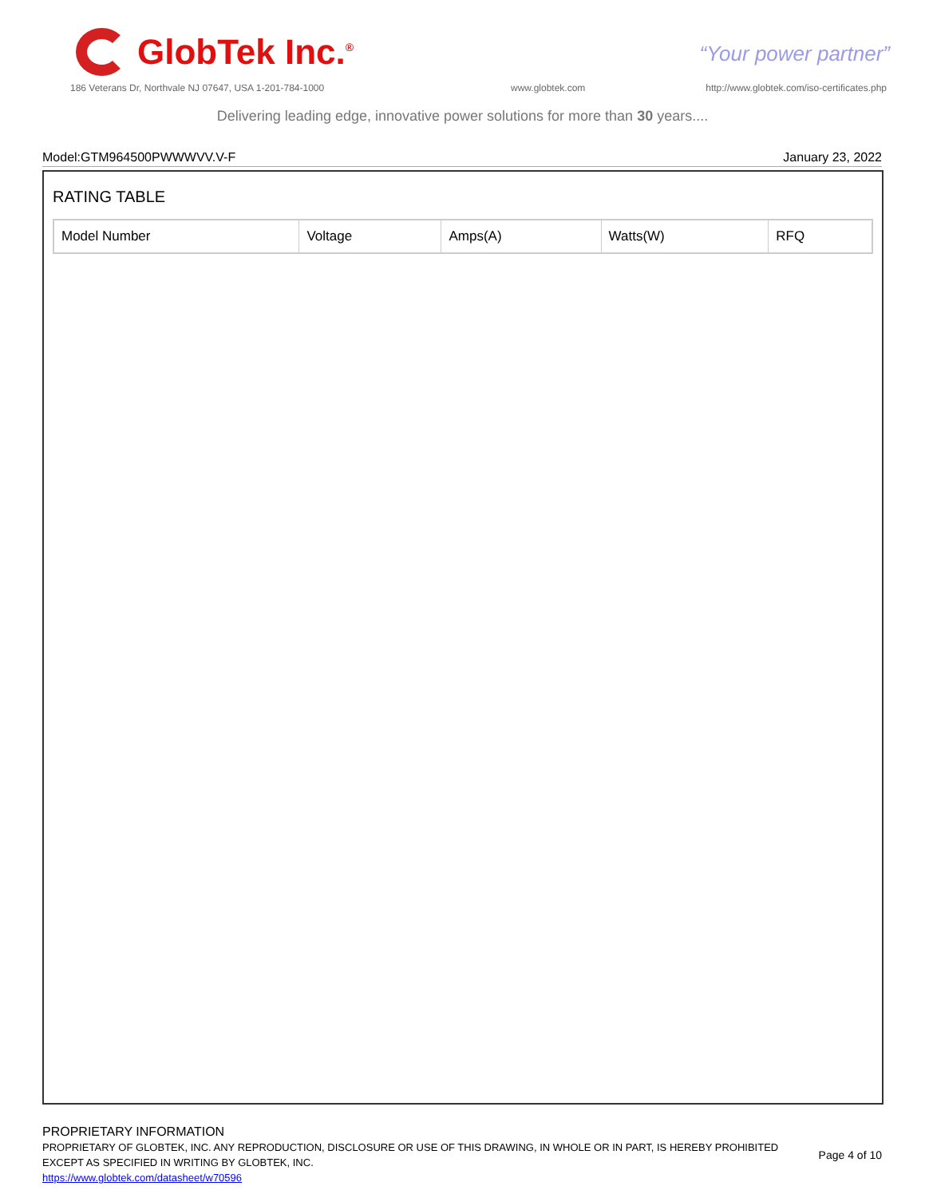GlobTek Inc.<sup>®</sup>
“Your power partner”
186 Veterans Dr, Northvale NJ 07647, USA 1-201-784-1000
www.globtek.com
http://www.globtek.com/iso-certificates.php
Delivering leading edge, innovative power solutions for more than 30 years....
Model:GTM964500PWWWVV.V-F January 23, 2022
RATING TABLE
| Model Number | Voltage | Amps(A) | Watts(W) | RFQ |
| --- | --- | --- | --- | --- |
PROPRIETARY INFORMATION
PROPRIETARY OF GLOBTEK, INC. ANY REPRODUCTION, DISCLOSURE OR USE OF THIS DRAWING, IN WHOLE OR IN PART, IS HEREBY PROHIBITED
EXCEPT AS SPECIFIED IN WRITING BY GLOBTEK, INC.
https://www.globtek.com/datasheet/w70596
Page 4 of 10